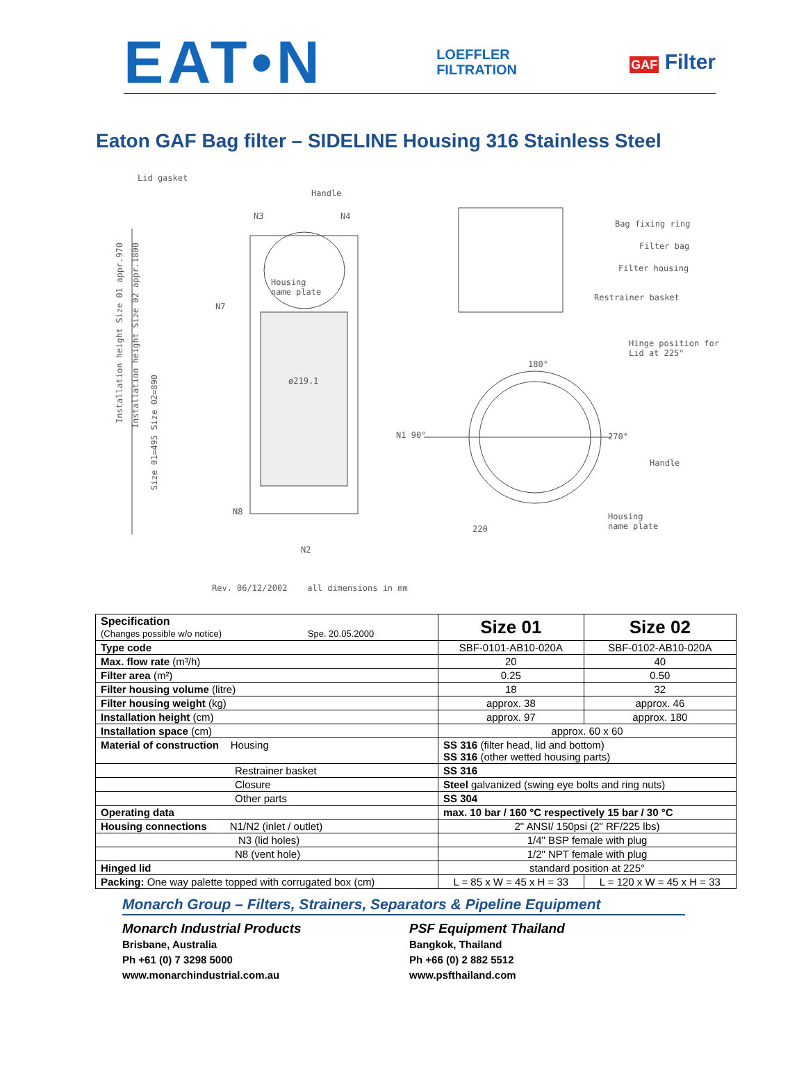EAT•N
LOEFFLER
FILTRATION
GAF Filter
Eaton GAF Bag filter – SIDELINE Housing 316 Stainless Steel
Lid gasket
Handle
Bag fixing ring
Filter bag
Filter housing
Restrainer basket
Hinge position for
Lid at 225°
ø219.1
Housing
name plate
180°
270°
Handle
Housing
name plate
220
N1 90°
N3 N4
N7
N8
N2
Installation height Size 01 appr.970
Installation height Size 02 appr.1800
Size 01=495 Size 02=890
Rev. 06/12/2002 all dimensions in mm
| Specification (Changes possible w/o notice) Spe. 20.05.2000 | Size 01 | Size 02 |
| Type code | SBF-0101-AB10-020A | SBF-0102-AB10-020A |
| Max. flow rate (m³/h) | 20 | 40 |
| Filter area (m²) | 0.25 | 0.50 |
| Filter housing volume (litre) | 18 | 32 |
| Filter housing weight (kg) | approx. 38 | approx. 46 |
| Installation height (cm) | approx. 97 | approx. 180 |
| Installation space (cm) | approx. 60 x 60 | |
| Material of construction Housing | SS 316 (filter head, lid and bottom) SS 316 (other wetted housing parts) | |
| Restrainer basket | SS 316 | |
| Closure | Steel galvanized (swing eye bolts and ring nuts) | |
| Other parts | SS 304 | |
| Operating data | max. 10 bar / 160 °C respectively 15 bar / 30 °C | |
| Housing connections N1/N2 (inlet / outlet) | 2" ANSI/ 150psi (2" RF/225 lbs) | |
| N3 (lid holes) | 1/4" BSP female with plug | |
| N8 (vent hole) | 1/2" NPT female with plug | |
| Hinged lid | standard position at 225° | |
| Packing: One way palette topped with corrugated box (cm) | L = 85 x W = 45 x H = 33 | L = 120 x W = 45 x H = 33 |
Monarch Group – Filters, Strainers, Separators & Pipeline Equipment
Monarch Industrial Products
Brisbane, Australia
Ph +61 (0) 7 3298 5000
www.monarchindustrial.com.au
PSF Equipment Thailand
Bangkok, Thailand
Ph +66 (0) 2 882 5512
www.psfthailand.com